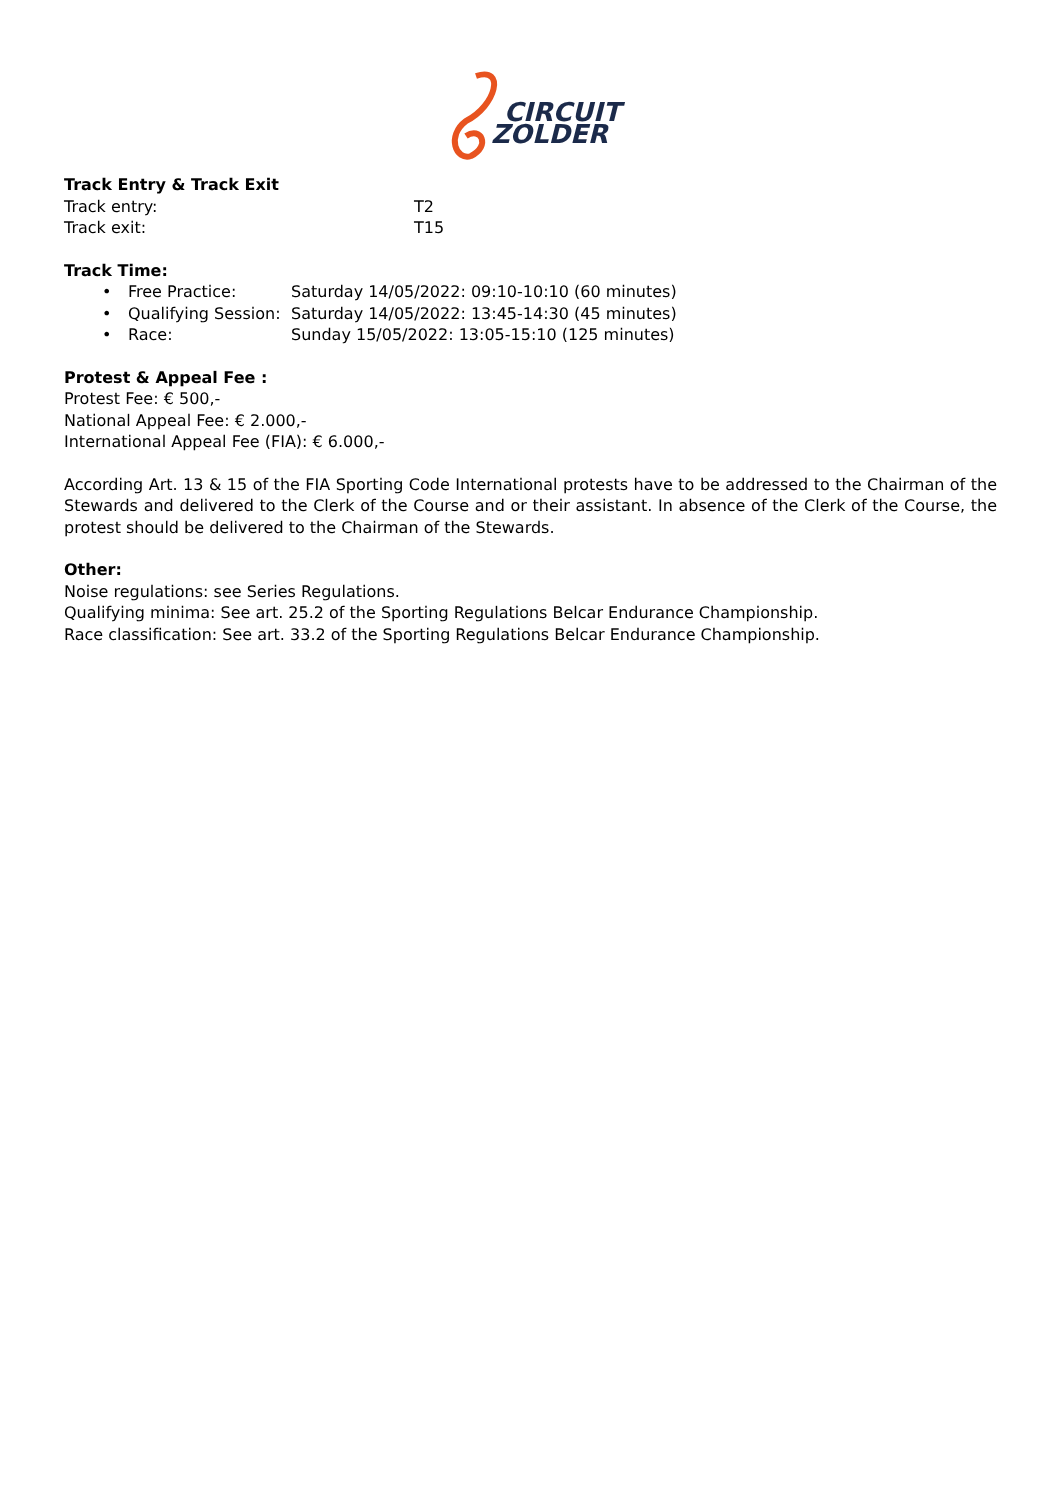CIRCUIT
ZOLDER
Track Entry & Track Exit
Track entry: T2
Track exit: T15
Track Time:
• Free Practice: Saturday 14/05/2022: 09:10-10:10 (60 minutes)
• Qualifying Session: Saturday 14/05/2022: 13:45-14:30 (45 minutes)
• Race: Sunday 15/05/2022: 13:05-15:10 (125 minutes)
Protest & Appeal Fee :
Protest Fee: € 500,-
National Appeal Fee: € 2.000,-
International Appeal Fee (FIA): € 6.000,-
According Art. 13 & 15 of the FIA Sporting Code International protests have to be addressed to the Chairman of the Stewards and delivered to the Clerk of the Course and or their assistant. In absence of the Clerk of the Course, the protest should be delivered to the Chairman of the Stewards.
Other:
Noise regulations: see Series Regulations.
Qualifying minima: See art. 25.2 of the Sporting Regulations Belcar Endurance Championship.
Race classification: See art. 33.2 of the Sporting Regulations Belcar Endurance Championship.